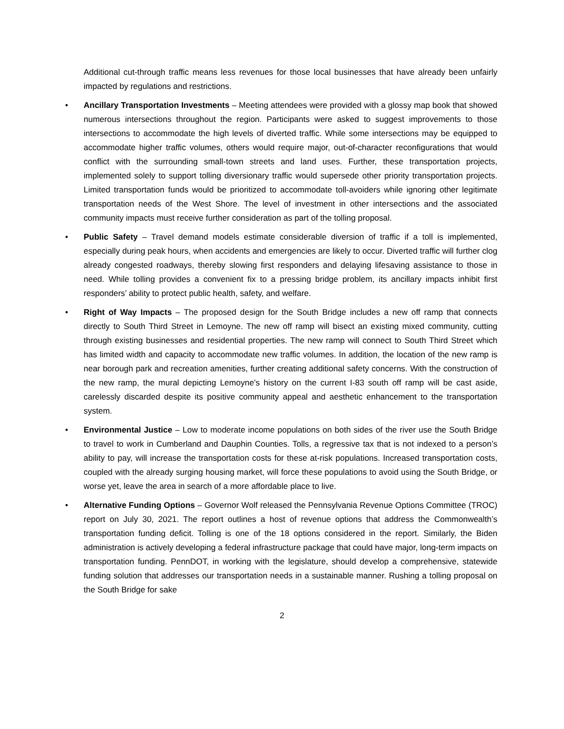Additional cut-through traffic means less revenues for those local businesses that have already been unfairly impacted by regulations and restrictions.
• Ancillary Transportation Investments – Meeting attendees were provided with a glossy map book that showed numerous intersections throughout the region. Participants were asked to suggest improvements to those intersections to accommodate the high levels of diverted traffic. While some intersections may be equipped to accommodate higher traffic volumes, others would require major, out-of-character reconfigurations that would conflict with the surrounding small-town streets and land uses. Further, these transportation projects, implemented solely to support tolling diversionary traffic would supersede other priority transportation projects. Limited transportation funds would be prioritized to accommodate toll-avoiders while ignoring other legitimate transportation needs of the West Shore. The level of investment in other intersections and the associated community impacts must receive further consideration as part of the tolling proposal.
• Public Safety – Travel demand models estimate considerable diversion of traffic if a toll is implemented, especially during peak hours, when accidents and emergencies are likely to occur. Diverted traffic will further clog already congested roadways, thereby slowing first responders and delaying lifesaving assistance to those in need. While tolling provides a convenient fix to a pressing bridge problem, its ancillary impacts inhibit first responders’ ability to protect public health, safety, and welfare.
• Right of Way Impacts – The proposed design for the South Bridge includes a new off ramp that connects directly to South Third Street in Lemoyne. The new off ramp will bisect an existing mixed community, cutting through existing businesses and residential properties. The new ramp will connect to South Third Street which has limited width and capacity to accommodate new traffic volumes. In addition, the location of the new ramp is near borough park and recreation amenities, further creating additional safety concerns. With the construction of the new ramp, the mural depicting Lemoyne’s history on the current I-83 south off ramp will be cast aside, carelessly discarded despite its positive community appeal and aesthetic enhancement to the transportation system.
• Environmental Justice – Low to moderate income populations on both sides of the river use the South Bridge to travel to work in Cumberland and Dauphin Counties. Tolls, a regressive tax that is not indexed to a person’s ability to pay, will increase the transportation costs for these at-risk populations. Increased transportation costs, coupled with the already surging housing market, will force these populations to avoid using the South Bridge, or worse yet, leave the area in search of a more affordable place to live.
• Alternative Funding Options – Governor Wolf released the Pennsylvania Revenue Options Committee (TROC) report on July 30, 2021. The report outlines a host of revenue options that address the Commonwealth’s transportation funding deficit. Tolling is one of the 18 options considered in the report. Similarly, the Biden administration is actively developing a federal infrastructure package that could have major, long-term impacts on transportation funding. PennDOT, in working with the legislature, should develop a comprehensive, statewide funding solution that addresses our transportation needs in a sustainable manner. Rushing a tolling proposal on the South Bridge for sake
2